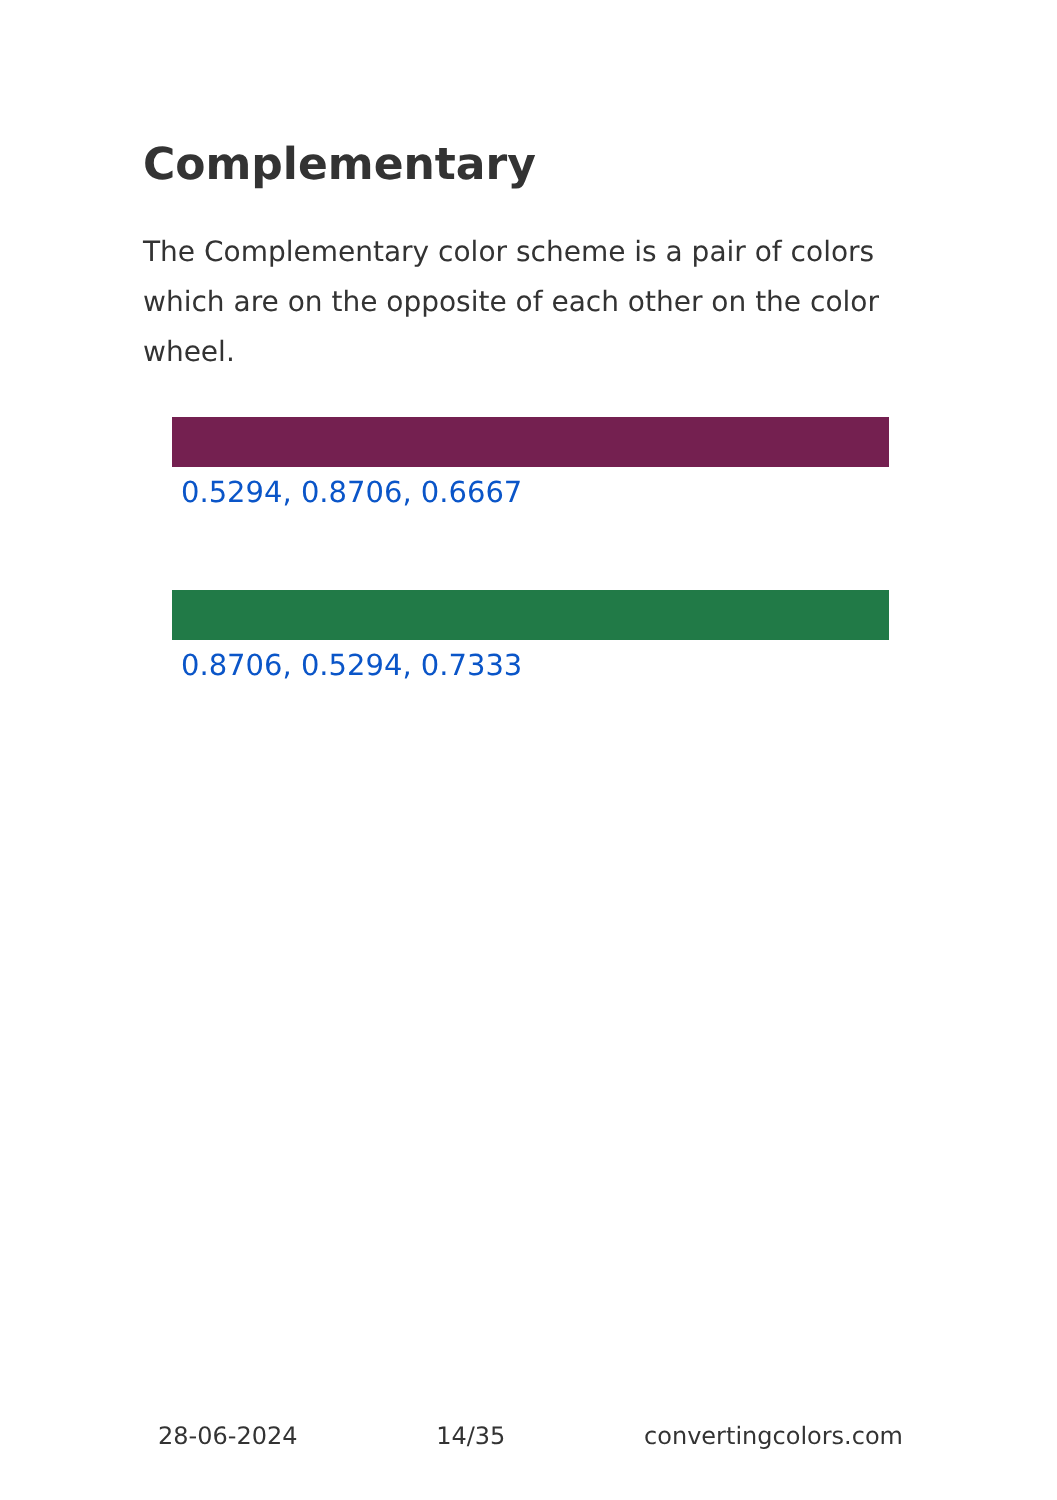Complementary
The Complementary color scheme is a pair of colors which are on the opposite of each other on the color wheel.
0.5294, 0.8706, 0.6667
0.8706, 0.5294, 0.7333
28-06-2024 14/35 convertingcolors.com